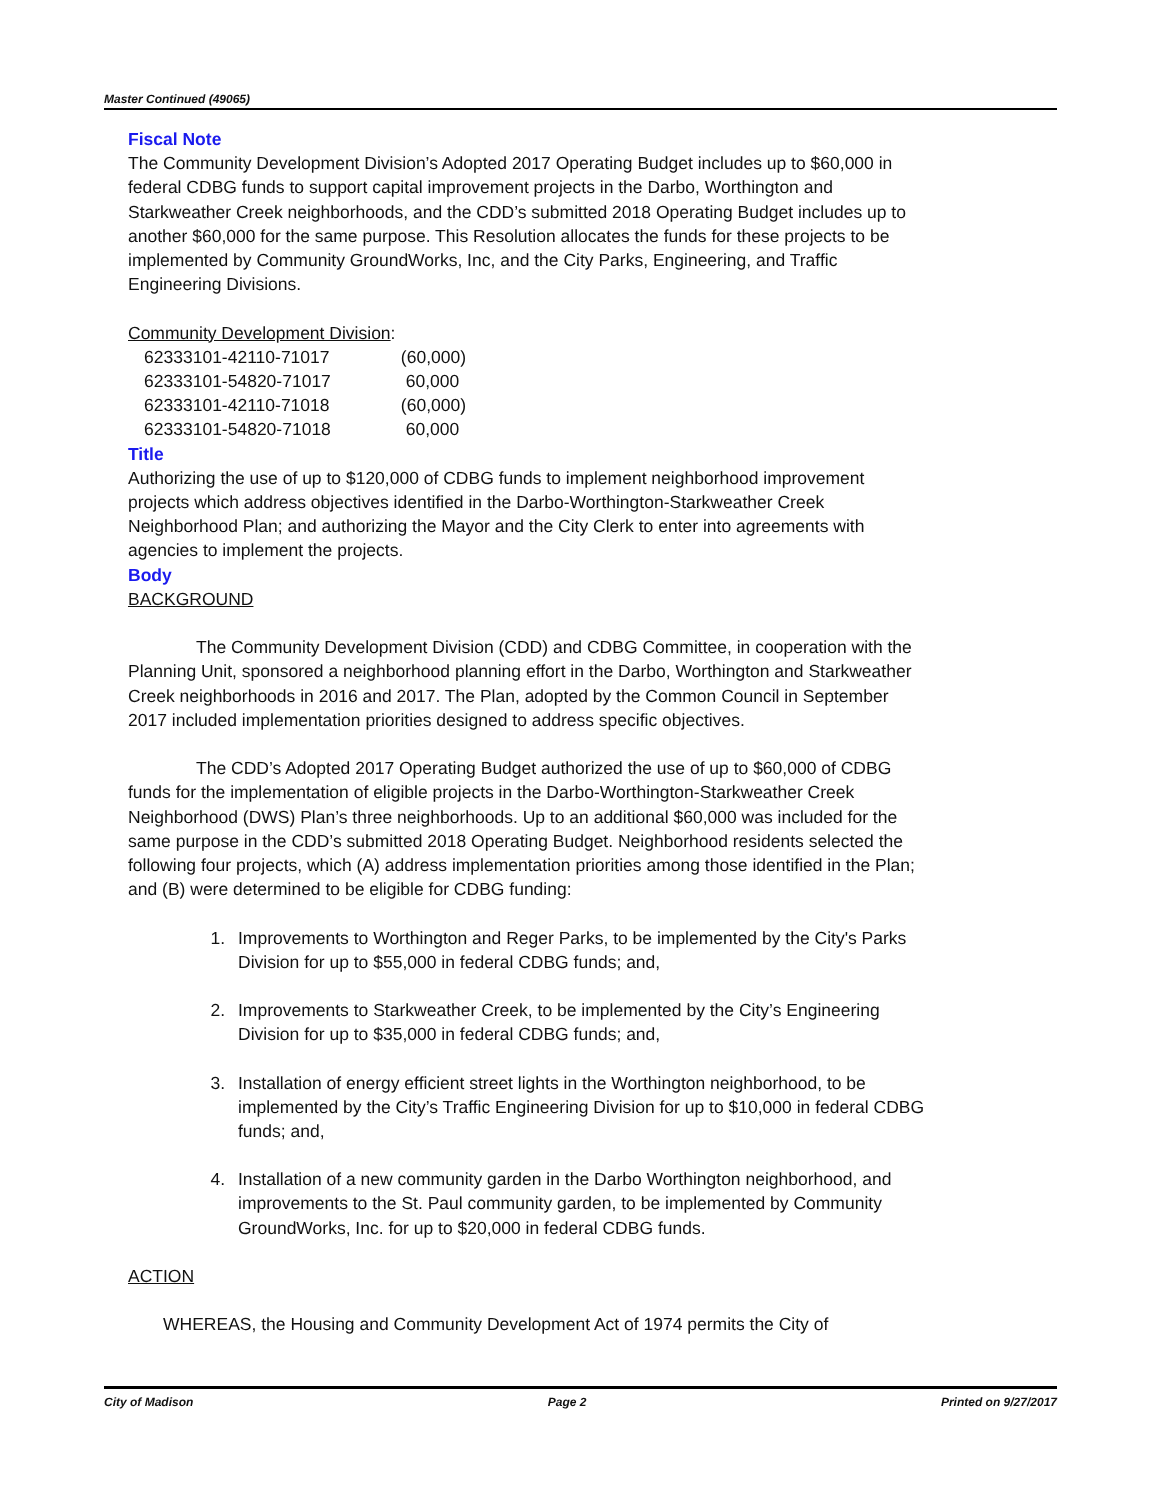Master Continued (49065)
Fiscal Note
The Community Development Division’s Adopted 2017 Operating Budget includes up to $60,000 in federal CDBG funds to support capital improvement projects in the Darbo, Worthington and Starkweather Creek neighborhoods, and the CDD’s submitted 2018 Operating Budget includes up to another $60,000 for the same purpose. This Resolution allocates the funds for these projects to be implemented by Community GroundWorks, Inc, and the City Parks, Engineering, and Traffic Engineering Divisions.
Community Development Division:
| 62333101-42110-71017 | (60,000) |
| 62333101-54820-71017 | 60,000 |
| 62333101-42110-71018 | (60,000) |
| 62333101-54820-71018 | 60,000 |
Title
Authorizing the use of up to $120,000 of CDBG funds to implement neighborhood improvement projects which address objectives identified in the Darbo-Worthington-Starkweather Creek Neighborhood Plan; and authorizing the Mayor and the City Clerk to enter into agreements with agencies to implement the projects.
Body
BACKGROUND
The Community Development Division (CDD) and CDBG Committee, in cooperation with the Planning Unit, sponsored a neighborhood planning effort in the Darbo, Worthington and Starkweather Creek neighborhoods in 2016 and 2017. The Plan, adopted by the Common Council in September 2017 included implementation priorities designed to address specific objectives.
The CDD’s Adopted 2017 Operating Budget authorized the use of up to $60,000 of CDBG funds for the implementation of eligible projects in the Darbo-Worthington-Starkweather Creek Neighborhood (DWS) Plan’s three neighborhoods. Up to an additional $60,000 was included for the same purpose in the CDD’s submitted 2018 Operating Budget. Neighborhood residents selected the following four projects, which (A) address implementation priorities among those identified in the Plan; and (B) were determined to be eligible for CDBG funding:
1. Improvements to Worthington and Reger Parks, to be implemented by the City's Parks Division for up to $55,000 in federal CDBG funds; and,
2. Improvements to Starkweather Creek, to be implemented by the City’s Engineering Division for up to $35,000 in federal CDBG funds; and,
3. Installation of energy efficient street lights in the Worthington neighborhood, to be implemented by the City’s Traffic Engineering Division for up to $10,000 in federal CDBG funds; and,
4. Installation of a new community garden in the Darbo Worthington neighborhood, and improvements to the St. Paul community garden, to be implemented by Community GroundWorks, Inc. for up to $20,000 in federal CDBG funds.
ACTION
WHEREAS, the Housing and Community Development Act of 1974 permits the City of
City of Madison Page 2 Printed on 9/27/2017